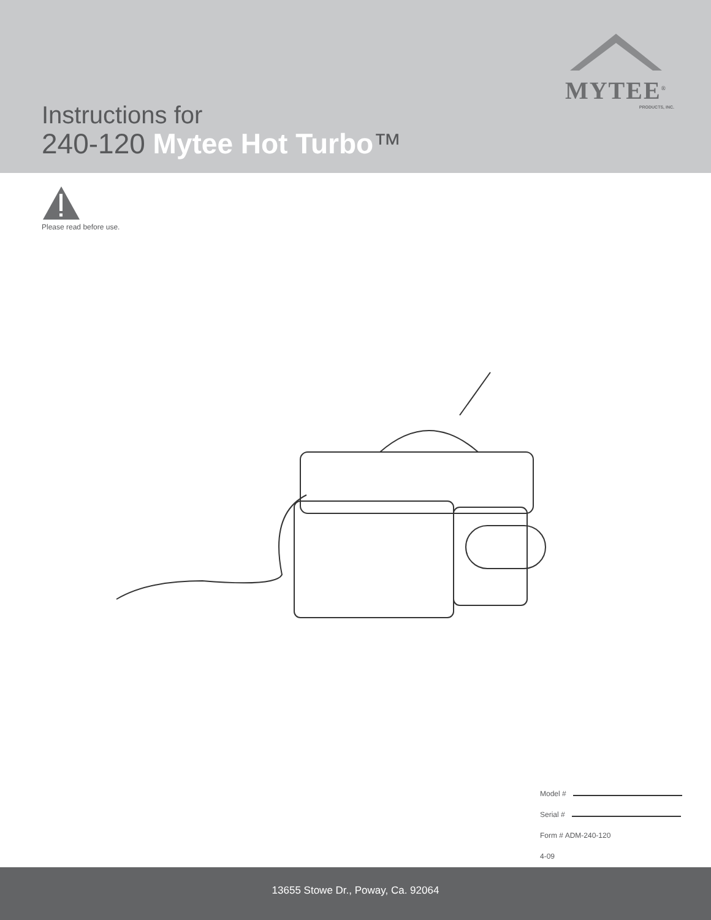MYTEE<sup>®</sup>
PRODUCTS, INC.
Instructions for
240-120 Mytee Hot Turbo™
Please read before use.
Model #
Serial #
Form # ADM-240-120
4-09
13655 Stowe Dr., Poway, Ca. 92064